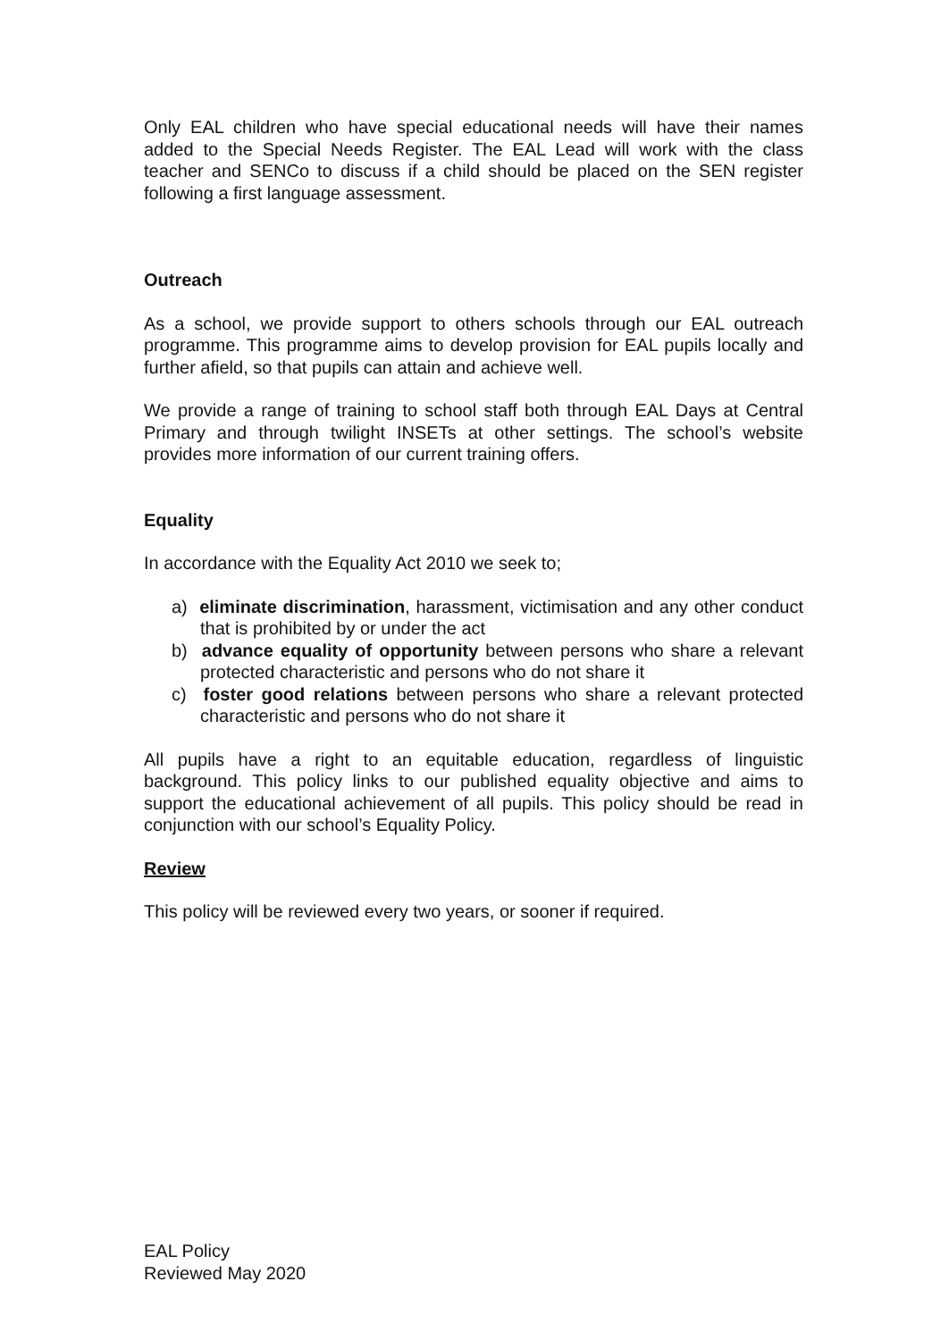Only EAL children who have special educational needs will have their names added to the Special Needs Register. The EAL Lead will work with the class teacher and SENCo to discuss if a child should be placed on the SEN register following a first language assessment.
Outreach
As a school, we provide support to others schools through our EAL outreach programme. This programme aims to develop provision for EAL pupils locally and further afield, so that pupils can attain and achieve well.
We provide a range of training to school staff both through EAL Days at Central Primary and through twilight INSETs at other settings. The school’s website provides more information of our current training offers.
Equality
In accordance with the Equality Act 2010 we seek to;
a) eliminate discrimination, harassment, victimisation and any other conduct that is prohibited by or under the act
b) advance equality of opportunity between persons who share a relevant protected characteristic and persons who do not share it
c) foster good relations between persons who share a relevant protected characteristic and persons who do not share it
All pupils have a right to an equitable education, regardless of linguistic background. This policy links to our published equality objective and aims to support the educational achievement of all pupils. This policy should be read in conjunction with our school’s Equality Policy.
Review
This policy will be reviewed every two years, or sooner if required.
EAL Policy
Reviewed May 2020